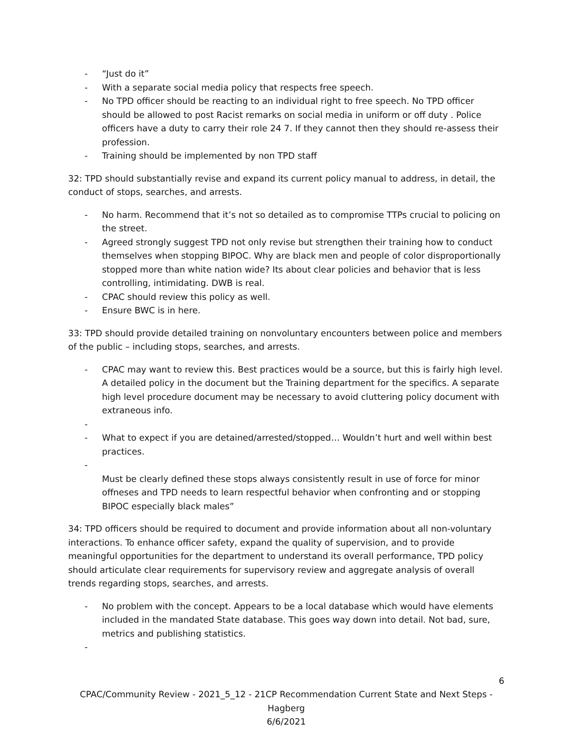- “Just do it”
- With a separate social media policy that respects free speech.
- No TPD officer should be reacting to an individual right to free speech. No TPD officer should be allowed to post Racist remarks on social media in uniform or off duty . Police officers have a duty to carry their role 24 7. If they cannot then they should re-assess their profession.
- Training should be implemented by non TPD staff
32: TPD should substantially revise and expand its current policy manual to address, in detail, the conduct of stops, searches, and arrests.
- No harm. Recommend that it’s not so detailed as to compromise TTPs crucial to policing on the street.
- Agreed strongly suggest TPD not only revise but strengthen their training how to conduct themselves when stopping BIPOC. Why are black men and people of color disproportionally stopped more than white nation wide? Its about clear policies and behavior that is less controlling, intimidating. DWB is real.
- CPAC should review this policy as well.
- Ensure BWC is in here.
33: TPD should provide detailed training on nonvoluntary encounters between police and members of the public – including stops, searches, and arrests.
- CPAC may want to review this. Best practices would be a source, but this is fairly high level. A detailed policy in the document but the Training department for the specifics. A separate high level procedure document may be necessary to avoid cluttering policy document with extraneous info.
-
- What to expect if you are detained/arrested/stopped… Wouldn’t hurt and well within best practices.
-
Must be clearly defined these stops always consistently result in use of force for minor offneses and TPD needs to learn respectful behavior when confronting and or stopping BIPOC especially black males”
34: TPD officers should be required to document and provide information about all non-voluntary interactions. To enhance officer safety, expand the quality of supervision, and to provide meaningful opportunities for the department to understand its overall performance, TPD policy should articulate clear requirements for supervisory review and aggregate analysis of overall trends regarding stops, searches, and arrests.
- No problem with the concept. Appears to be a local database which would have elements included in the mandated State database. This goes way down into detail. Not bad, sure, metrics and publishing statistics.
-
6
CPAC/Community Review - 2021_5_12 - 21CP Recommendation Current State and Next Steps -Hagberg
6/6/2021